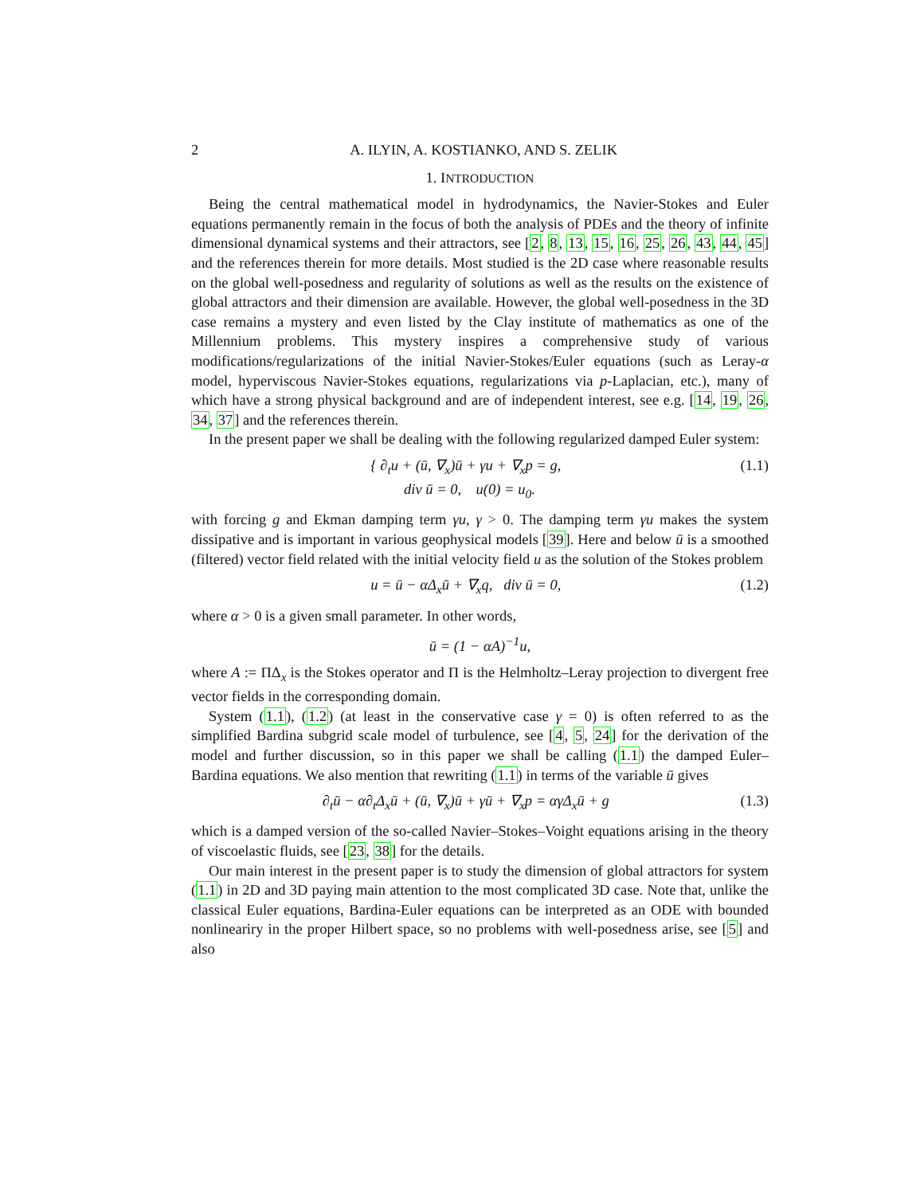2 A. ILYIN, A. KOSTIANKO, AND S. ZELIK
1. INTRODUCTION
Being the central mathematical model in hydrodynamics, the Navier-Stokes and Euler equations permanently remain in the focus of both the analysis of PDEs and the theory of infinite dimensional dynamical systems and their attractors, see [2, 8, 13, 15, 16, 25, 26, 43, 44, 45] and the references therein for more details. Most studied is the 2D case where reasonable results on the global well-posedness and regularity of solutions as well as the results on the existence of global attractors and their dimension are available. However, the global well-posedness in the 3D case remains a mystery and even listed by the Clay institute of mathematics as one of the Millennium problems. This mystery inspires a comprehensive study of various modifications/regularizations of the initial Navier-Stokes/Euler equations (such as Leray-α model, hyperviscous Navier-Stokes equations, regularizations via p-Laplacian, etc.), many of which have a strong physical background and are of independent interest, see e.g. [14, 19, 26, 34, 37] and the references therein.
In the present paper we shall be dealing with the following regularized damped Euler system:
{ ∂<sub>t</sub>u + (ū, ∇<sub>x</sub>)ū + γu + ∇<sub>x</sub>p = g,
div ū = 0, u(0) = u<sub>0</sub>. (1.1)
with forcing g and Ekman damping term γu, γ > 0. The damping term γu makes the system dissipative and is important in various geophysical models [39]. Here and below ū is a smoothed (filtered) vector field related with the initial velocity field u as the solution of the Stokes problem
u = ū − αΔ<sub>x</sub>ū + ∇<sub>x</sub>q, div ū = 0, (1.2)
where α > 0 is a given small parameter. In other words,
ū = (1 − αA)<sup>−1</sup>u,
where A := ΠΔ<sub>x</sub> is the Stokes operator and Π is the Helmholtz–Leray projection to divergent free vector fields in the corresponding domain.
System (1.1), (1.2) (at least in the conservative case γ = 0) is often referred to as the simplified Bardina subgrid scale model of turbulence, see [4, 5, 24] for the derivation of the model and further discussion, so in this paper we shall be calling (1.1) the damped Euler–Bardina equations. We also mention that rewriting (1.1) in terms of the variable ū gives
∂<sub>t</sub>ū − α∂<sub>t</sub>Δ<sub>x</sub>ū + (ū, ∇<sub>x</sub>)ū + γū + ∇<sub>x</sub>p = αγΔ<sub>x</sub>ū + g (1.3)
which is a damped version of the so-called Navier–Stokes–Voight equations arising in the theory of viscoelastic fluids, see [23, 38] for the details.
Our main interest in the present paper is to study the dimension of global attractors for system (1.1) in 2D and 3D paying main attention to the most complicated 3D case. Note that, unlike the classical Euler equations, Bardina-Euler equations can be interpreted as an ODE with bounded nonlineariry in the proper Hilbert space, so no problems with well-posedness arise, see [5] and also